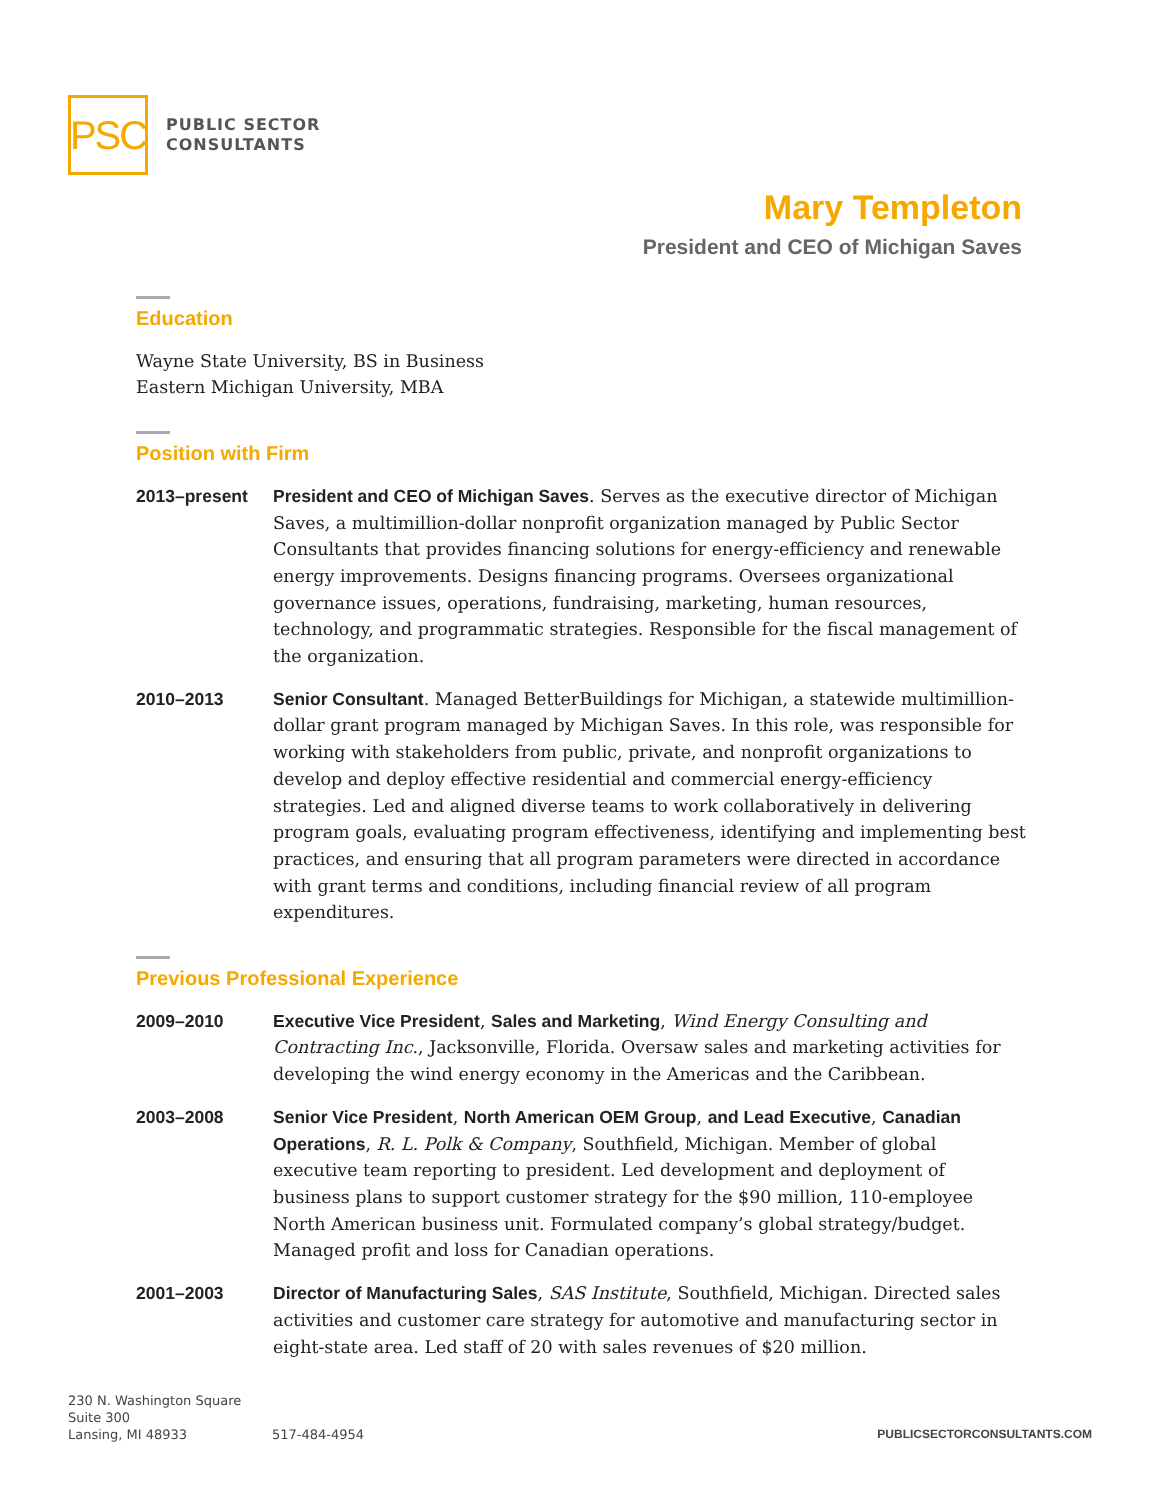PSC
PUBLIC SECTOR
CONSULTANTS
Mary Templeton
President and CEO of Michigan Saves
Education
Wayne State University, BS in Business
Eastern Michigan University, MBA
Position with Firm
2013–present President and CEO of Michigan Saves. Serves as the executive director of Michigan Saves, a multimillion-dollar nonprofit organization managed by Public Sector Consultants that provides financing solutions for energy-efficiency and renewable energy improvements. Designs financing programs. Oversees organizational governance issues, operations, fundraising, marketing, human resources, technology, and programmatic strategies. Responsible for the fiscal management of the organization.
2010–2013 Senior Consultant. Managed BetterBuildings for Michigan, a statewide multimillion-dollar grant program managed by Michigan Saves. In this role, was responsible for working with stakeholders from public, private, and nonprofit organizations to develop and deploy effective residential and commercial energy-efficiency strategies. Led and aligned diverse teams to work collaboratively in delivering program goals, evaluating program effectiveness, identifying and implementing best practices, and ensuring that all program parameters were directed in accordance with grant terms and conditions, including financial review of all program expenditures.
Previous Professional Experience
2009–2010 Executive Vice President, Sales and Marketing, Wind Energy Consulting and Contracting Inc., Jacksonville, Florida. Oversaw sales and marketing activities for developing the wind energy economy in the Americas and the Caribbean.
2003–2008 Senior Vice President, North American OEM Group, and Lead Executive, Canadian Operations, R. L. Polk & Company, Southfield, Michigan. Member of global executive team reporting to president. Led development and deployment of business plans to support customer strategy for the $90 million, 110-employee North American business unit. Formulated company’s global strategy/budget. Managed profit and loss for Canadian operations.
2001–2003 Director of Manufacturing Sales, SAS Institute, Southfield, Michigan. Directed sales activities and customer care strategy for automotive and manufacturing sector in eight-state area. Led staff of 20 with sales revenues of $20 million.
230 N. Washington Square
Suite 300
Lansing, MI 48933
517-484-4954
PUBLICSECTORCONSULTANTS.COM